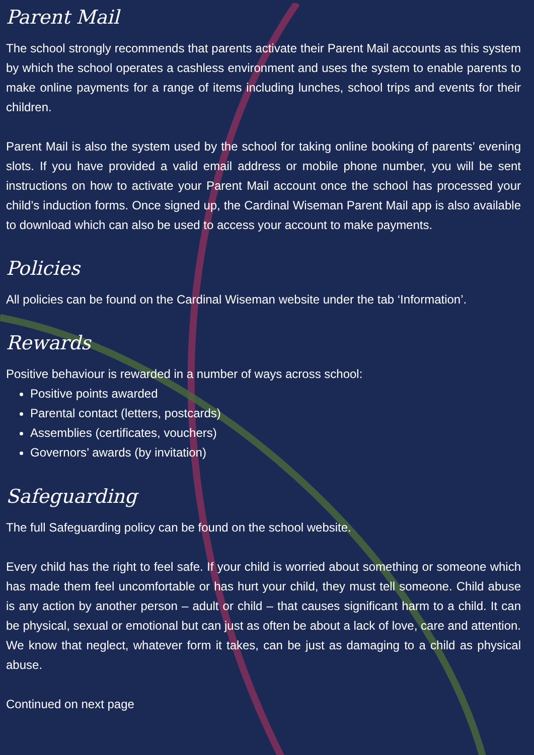Parent Mail
The school strongly recommends that parents activate their Parent Mail accounts as this system by which the school operates a cashless environment and uses the system to enable parents to make online payments for a range of items including lunches, school trips and events for their children.
Parent Mail is also the system used by the school for taking online booking of parents’ evening slots. If you have provided a valid email address or mobile phone number, you will be sent instructions on how to activate your Parent Mail account once the school has processed your child’s induction forms. Once signed up, the Cardinal Wiseman Parent Mail app is also available to download which can also be used to access your account to make payments.
Policies
All policies can be found on the Cardinal Wiseman website under the tab ‘Information’.
Rewards
Positive behaviour is rewarded in a number of ways across school:
Positive points awarded
Parental contact (letters, postcards)
Assemblies (certificates, vouchers)
Governors’ awards (by invitation)
Safeguarding
The full Safeguarding policy can be found on the school website.
Every child has the right to feel safe. If your child is worried about something or someone which has made them feel uncomfortable or has hurt your child, they must tell someone. Child abuse is any action by another person – adult or child – that causes significant harm to a child. It can be physical, sexual or emotional but can just as often be about a lack of love, care and attention. We know that neglect, whatever form it takes, can be just as damaging to a child as physical abuse.
Continued on next page